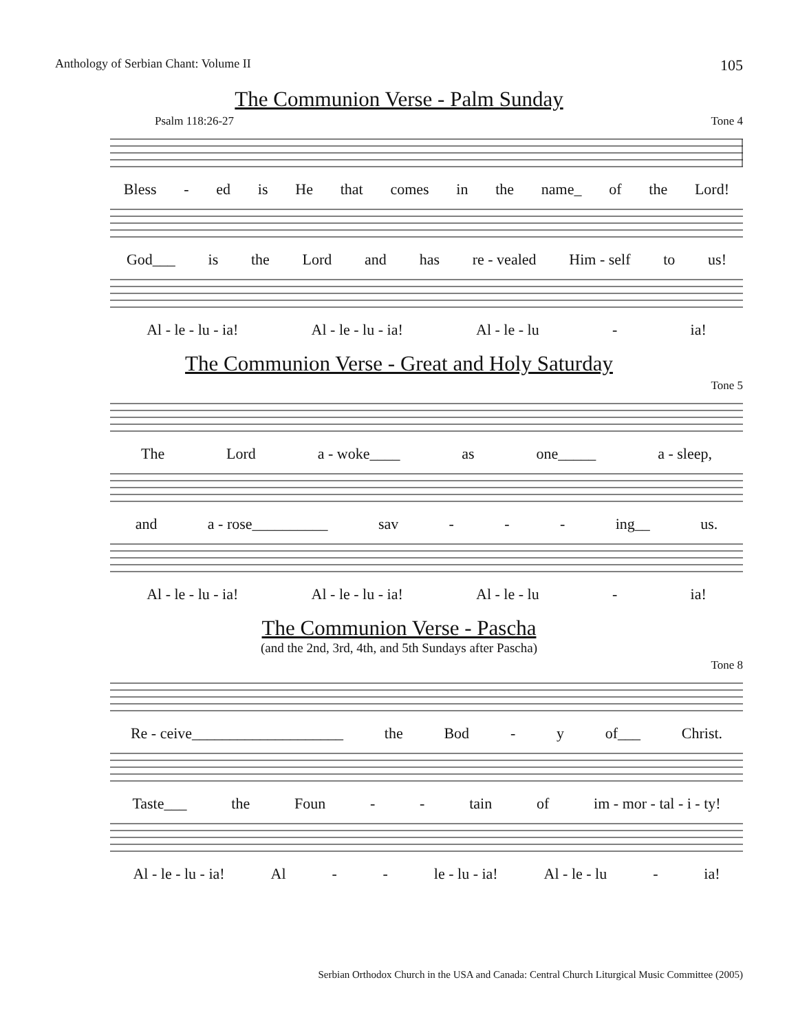Anthology of Serbian Chant: Volume II 105
The Communion Verse - Palm Sunday
Psalm 118:26-27 Tone 4
Bless - ed is He that comes in the name_ of the Lord!
God___ is the Lord and has re - vealed Him - self to us!
Al - le - lu - ia! Al - le - lu - ia! Al - le - lu - ia!
The Communion Verse - Great and Holy Saturday
Tone 5
The Lord a - woke____ as one_____ a - sleep,
and a - rose__________ sav - - - ing__ us.
Al - le - lu - ia! Al - le - lu - ia! Al - le - lu - ia!
The Communion Verse - Pascha
(and the 2nd, 3rd, 4th, and 5th Sundays after Pascha)
Tone 8
Re - ceive____________________ the Bod - y of___ Christ.
Taste___ the Foun - - tain of im - mor - tal - i - ty!
Al - le - lu - ia! Al - - le - lu - ia! Al - le - lu - ia!
Serbian Orthodox Church in the USA and Canada: Central Church Liturgical Music Committee (2005)